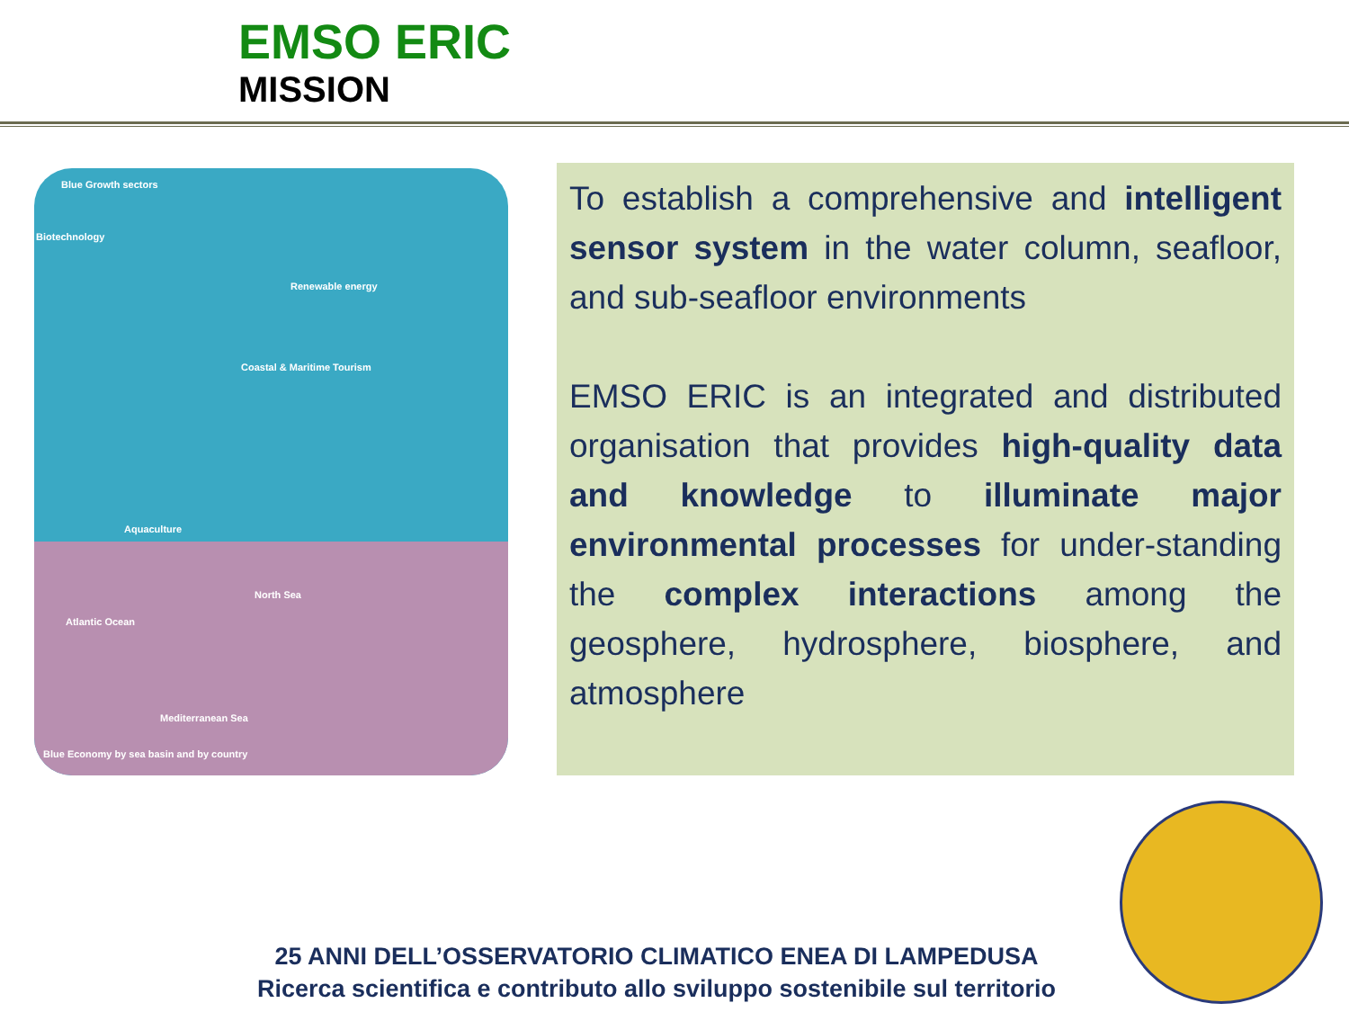EMSO ERIC
MISSION
Blue Growth sectors
Biotechnology
Renewable energy
Coastal & Maritime Tourism
Aquaculture
Atlantic Ocean
North Sea
Mediterranean Sea
Blue Economy by sea basin and by country
To establish a comprehensive and intelligent sensor system in the water column, seafloor, and sub-seafloor environments
EMSO ERIC is an integrated and distributed organisation that provides high-quality data and knowledge to illuminate major environmental processes for under-standing the complex interactions among the geosphere, hydrosphere, biosphere, and atmosphere
25 ANNI DELL’OSSERVATORIO CLIMATICO ENEA DI LAMPEDUSA
Ricerca scientifica e contributo allo sviluppo sostenibile sul territorio